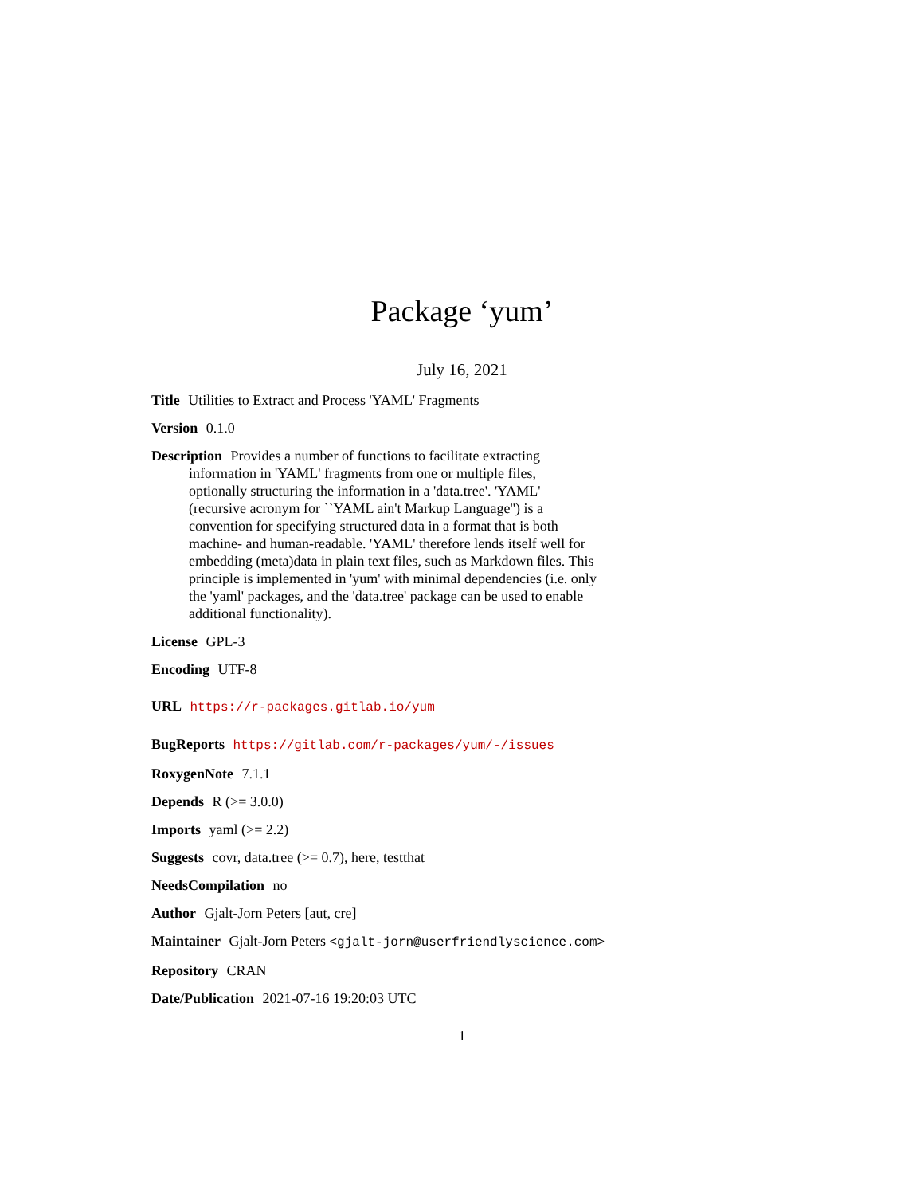Package ‘yum’
July 16, 2021
Title Utilities to Extract and Process 'YAML' Fragments
Version 0.1.0
Description Provides a number of functions to facilitate extracting information in 'YAML' fragments from one or multiple files, optionally structuring the information in a 'data.tree'. 'YAML' (recursive acronym for ``YAML ain't Markup Language'') is a convention for specifying structured data in a format that is both machine- and human-readable. 'YAML' therefore lends itself well for embedding (meta)data in plain text files, such as Markdown files. This principle is implemented in 'yum' with minimal dependencies (i.e. only the 'yaml' packages, and the 'data.tree' package can be used to enable additional functionality).
License GPL-3
Encoding UTF-8
URL https://r-packages.gitlab.io/yum
BugReports https://gitlab.com/r-packages/yum/-/issues
RoxygenNote 7.1.1
Depends R (>= 3.0.0)
Imports yaml (>= 2.2)
Suggests covr, data.tree (>= 0.7), here, testthat
NeedsCompilation no
Author Gjalt-Jorn Peters [aut, cre]
Maintainer Gjalt-Jorn Peters <gjalt-jorn@userfriendlyscience.com>
Repository CRAN
Date/Publication 2021-07-16 19:20:03 UTC
1